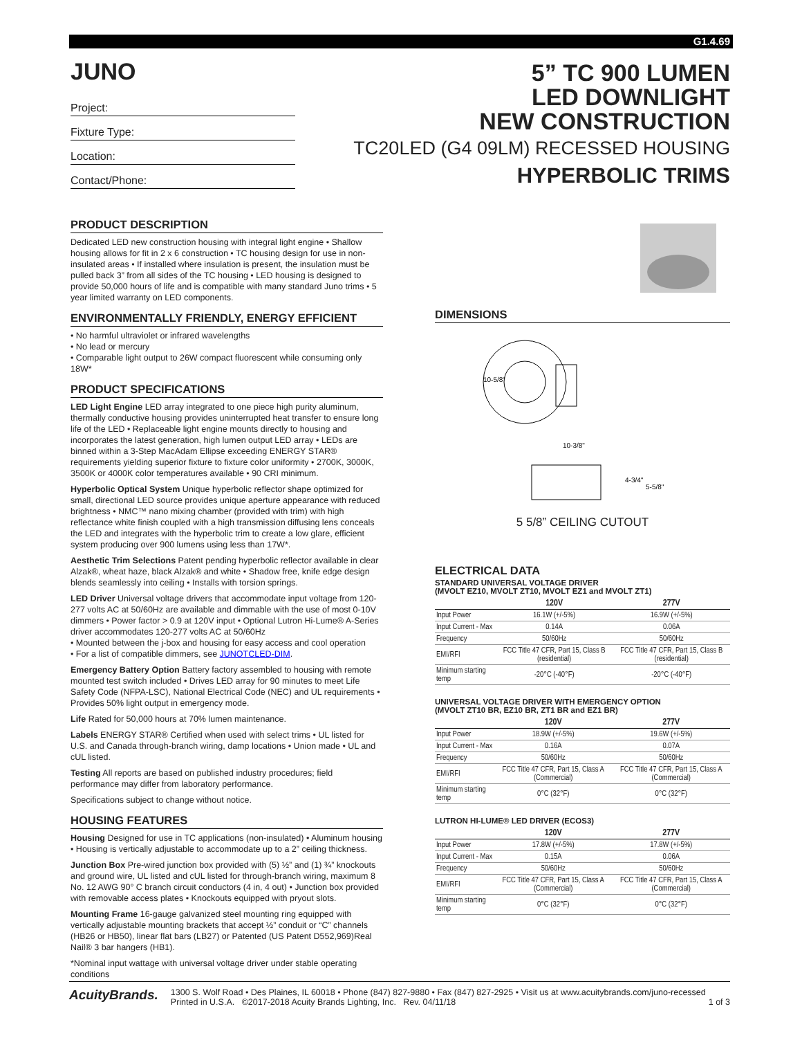G1.4.69
JUNO
Project:
Fixture Type:
Location:
Contact/Phone:
5” TC 900 LUMEN
LED DOWNLIGHT
NEW CONSTRUCTION
TC20LED (G4 09LM) RECESSED HOUSING
HYPERBOLIC TRIMS
PRODUCT DESCRIPTION
Dedicated LED new construction housing with integral light engine • Shallow housing allows for fit in 2 x 6 construction • TC housing design for use in non-insulated areas • If installed where insulation is present, the insulation must be pulled back 3” from all sides of the TC housing • LED housing is designed to provide 50,000 hours of life and is compatible with many standard Juno trims • 5 year limited warranty on LED components.
ENVIRONMENTALLY FRIENDLY, ENERGY EFFICIENT
• No harmful ultraviolet or infrared wavelengths
• No lead or mercury
• Comparable light output to 26W compact fluorescent while consuming only 18W*
PRODUCT SPECIFICATIONS
LED Light Engine LED array integrated to one piece high purity aluminum, thermally conductive housing provides uninterrupted heat transfer to ensure long life of the LED • Replaceable light engine mounts directly to housing and incorporates the latest generation, high lumen output LED array • LEDs are binned within a 3-Step MacAdam Ellipse exceeding ENERGY STAR® requirements yielding superior fixture to fixture color uniformity • 2700K, 3000K, 3500K or 4000K color temperatures available • 90 CRI minimum.
Hyperbolic Optical System Unique hyperbolic reflector shape optimized for small, directional LED source provides unique aperture appearance with reduced brightness • NMC™ nano mixing chamber (provided with trim) with high reflectance white finish coupled with a high transmission diffusing lens conceals the LED and integrates with the hyperbolic trim to create a low glare, efficient system producing over 900 lumens using less than 17W*.
Aesthetic Trim Selections Patent pending hyperbolic reflector available in clear Alzak®, wheat haze, black Alzak® and white • Shadow free, knife edge design blends seamlessly into ceiling • Installs with torsion springs.
LED Driver Universal voltage drivers that accommodate input voltage from 120-277 volts AC at 50/60Hz are available and dimmable with the use of most 0-10V dimmers • Power factor > 0.9 at 120V input • Optional Lutron Hi-Lume® A-Series driver accommodates 120-277 volts AC at 50/60Hz
• Mounted between the j-box and housing for easy access and cool operation
• For a list of compatible dimmers, see JUNOTCLED-DIM.
Emergency Battery Option Battery factory assembled to housing with remote mounted test switch included • Drives LED array for 90 minutes to meet Life Safety Code (NFPA-LSC), National Electrical Code (NEC) and UL requirements • Provides 50% light output in emergency mode.
Life Rated for 50,000 hours at 70% lumen maintenance.
Labels ENERGY STAR® Certified when used with select trims • UL listed for U.S. and Canada through-branch wiring, damp locations • Union made • UL and cUL listed.
Testing All reports are based on published industry procedures; field performance may differ from laboratory performance.
Specifications subject to change without notice.
HOUSING FEATURES
Housing Designed for use in TC applications (non-insulated) • Aluminum housing • Housing is vertically adjustable to accommodate up to a 2” ceiling thickness.
Junction Box Pre-wired junction box provided with (5) ½” and (1) ¾” knockouts and ground wire, UL listed and cUL listed for through-branch wiring, maximum 8 No. 12 AWG 90° C branch circuit conductors (4 in, 4 out) • Junction box provided with removable access plates • Knockouts equipped with pryout slots.
Mounting Frame 16-gauge galvanized steel mounting ring equipped with vertically adjustable mounting brackets that accept ½” conduit or “C” channels (HB26 or HB50), linear flat bars (LB27) or Patented (US Patent D552,969)Real Nail® 3 bar hangers (HB1).
*Nominal input wattage with universal voltage driver under stable operating conditions
DIMENSIONS
10-5/8"
10-3/8"
4-3/4"
5-5/8"
5 5/8” CEILING CUTOUT
ELECTRICAL DATA
STANDARD UNIVERSAL VOLTAGE DRIVER
(MVOLT EZ10, MVOLT ZT10, MVOLT EZ1 and MVOLT ZT1)
| | 120V | 277V |
| --- | --- | --- |
| Input Power | 16.1W (+/-5%) | 16.9W (+/-5%) |
| Input Current - Max | 0.14A | 0.06A |
| Frequency | 50/60Hz | 50/60Hz |
| EMI/RFI | FCC Title 47 CFR, Part 15, Class B (residential) | FCC Title 47 CFR, Part 15, Class B (residential) |
| Minimum starting temp | -20°C (-40°F) | -20°C (-40°F) |
UNIVERSAL VOLTAGE DRIVER WITH EMERGENCY OPTION
(MVOLT ZT10 BR, EZ10 BR, ZT1 BR and EZ1 BR)
| | 120V | 277V |
| --- | --- | --- |
| Input Power | 18.9W (+/-5%) | 19.6W (+/-5%) |
| Input Current - Max | 0.16A | 0.07A |
| Frequency | 50/60Hz | 50/60Hz |
| EMI/RFI | FCC Title 47 CFR, Part 15, Class A (Commercial) | FCC Title 47 CFR, Part 15, Class A (Commercial) |
| Minimum starting temp | 0°C (32°F) | 0°C (32°F) |
LUTRON HI-LUME® LED DRIVER (ECOS3)
| | 120V | 277V |
| --- | --- | --- |
| Input Power | 17.8W (+/-5%) | 17.8W (+/-5%) |
| Input Current - Max | 0.15A | 0.06A |
| Frequency | 50/60Hz | 50/60Hz |
| EMI/RFI | FCC Title 47 CFR, Part 15, Class A (Commercial) | FCC Title 47 CFR, Part 15, Class A (Commercial) |
| Minimum starting temp | 0°C (32°F) | 0°C (32°F) |
AcuityBrands.
1300 S. Wolf Road • Des Plaines, IL 60018 • Phone (847) 827-9880 • Fax (847) 827-2925 • Visit us at www.acuitybrands.com/juno-recessed
Printed in U.S.A. ©2017-2018 Acuity Brands Lighting, Inc. Rev. 04/11/18 1 of 3